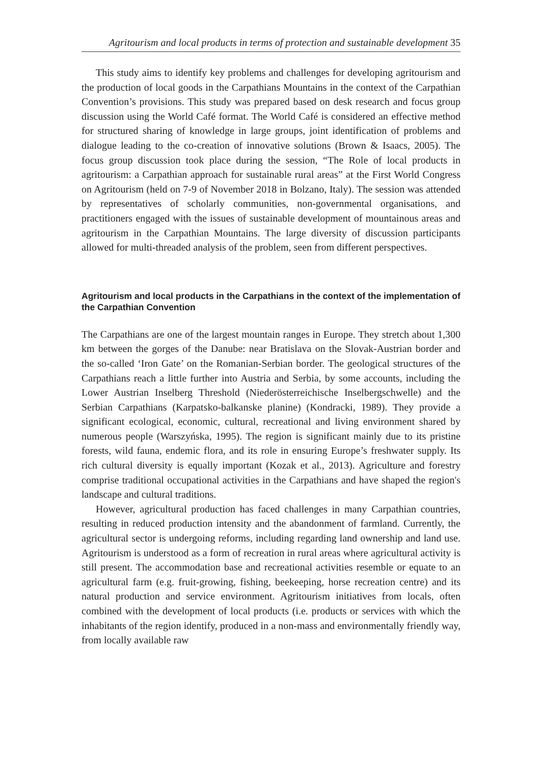Agritourism and local products in terms of protection and sustainable development 35
This study aims to identify key problems and challenges for developing agritourism and the production of local goods in the Carpathians Mountains in the context of the Carpathian Convention’s provisions. This study was prepared based on desk research and focus group discussion using the World Café format. The World Café is considered an effective method for structured sharing of knowledge in large groups, joint identification of problems and dialogue leading to the co-creation of innovative solutions (Brown & Isaacs, 2005). The focus group discussion took place during the session, “The Role of local products in agritourism: a Carpathian approach for sustainable rural areas” at the First World Congress on Agritourism (held on 7-9 of November 2018 in Bolzano, Italy). The session was attended by representatives of scholarly communities, non-governmental organisations, and practitioners engaged with the issues of sustainable development of mountainous areas and agritourism in the Carpathian Mountains. The large diversity of discussion participants allowed for multi-threaded analysis of the problem, seen from different perspectives.
Agritourism and local products in the Carpathians in the context of the implementation of the Carpathian Convention
The Carpathians are one of the largest mountain ranges in Europe. They stretch about 1,300 km between the gorges of the Danube: near Bratislava on the Slovak-Austrian border and the so-called ‘Iron Gate’ on the Romanian-Serbian border. The geological structures of the Carpathians reach a little further into Austria and Serbia, by some accounts, including the Lower Austrian Inselberg Threshold (Niederösterreichische Inselbergschwelle) and the Serbian Carpathians (Karpatsko-balkanske planine) (Kondracki, 1989). They provide a significant ecological, economic, cultural, recreational and living environment shared by numerous people (Warszyńska, 1995). The region is significant mainly due to its pristine forests, wild fauna, endemic flora, and its role in ensuring Europe’s freshwater supply. Its rich cultural diversity is equally important (Kozak et al., 2013). Agriculture and forestry comprise traditional occupational activities in the Carpathians and have shaped the region's landscape and cultural traditions.
However, agricultural production has faced challenges in many Carpathian countries, resulting in reduced production intensity and the abandonment of farmland. Currently, the agricultural sector is undergoing reforms, including regarding land ownership and land use. Agritourism is understood as a form of recreation in rural areas where agricultural activity is still present. The accommodation base and recreational activities resemble or equate to an agricultural farm (e.g. fruit-growing, fishing, beekeeping, horse recreation centre) and its natural production and service environment. Agritourism initiatives from locals, often combined with the development of local products (i.e. products or services with which the inhabitants of the region identify, produced in a non-mass and environmentally friendly way, from locally available raw